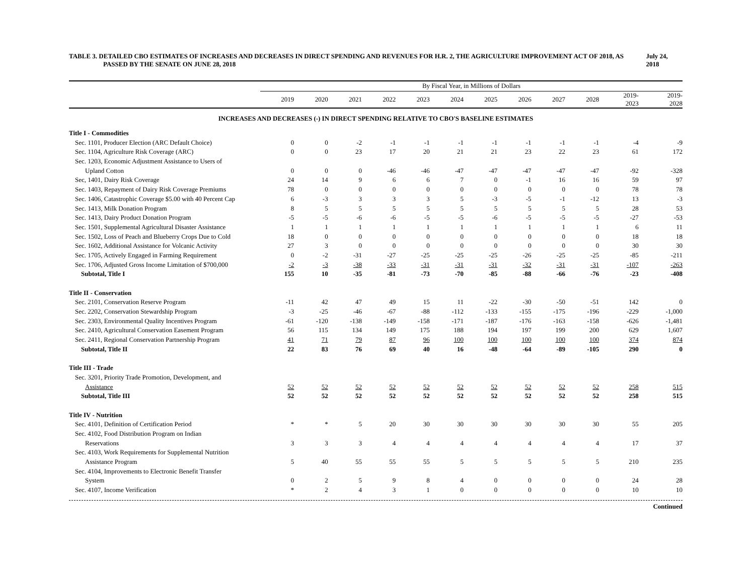TABLE 3. DETAILED CBO ESTIMATES OF INCREASES AND DECREASES IN DIRECT SPENDING AND REVENUES FOR H.R. 2, THE AGRICULTURE IMPROVEMENT ACT OF 2018, AS PASSED BY THE SENATE ON JUNE 28, 2018
July 24, 2018
| | By Fiscal Year, in Millions of Dollars | | | | | | | | | | | |
| --- | --- | --- | --- | --- | --- | --- | --- | --- | --- | --- | --- | --- |
| | 2019 | 2020 | 2021 | 2022 | 2023 | 2024 | 2025 | 2026 | 2027 | 2028 | 2019- 2023 | 2019- 2028 |
| INCREASES AND DECREASES (-) IN DIRECT SPENDING RELATIVE TO CBO'S BASELINE ESTIMATES | | | | | | | | | | | | |
| Title I - Commodities | | | | | | | | | | | | |
| Sec. 1101, Producer Election (ARC Default Choice) | 0 | 0 | -2 | -1 | -1 | -1 | -1 | -1 | -1 | -1 | -4 | -9 |
| Sec. 1104, Agriculture Risk Coverage (ARC) | 0 | 0 | 23 | 17 | 20 | 21 | 21 | 23 | 22 | 23 | 61 | 172 |
| Sec. 1203, Economic Adjustment Assistance to Users of | | | | | | | | | | | | |
| Upland Cotton | 0 | 0 | 0 | -46 | -46 | -47 | -47 | -47 | -47 | -47 | -92 | -328 |
| Sec, 1401, Dairy Risk Coverage | 24 | 14 | 9 | 6 | 6 | 7 | 0 | -1 | 16 | 16 | 59 | 97 |
| Sec. 1403, Repayment of Dairy Risk Coverage Premiums | 78 | 0 | 0 | 0 | 0 | 0 | 0 | 0 | 0 | 0 | 78 | 78 |
| Sec. 1406, Catastrophic Coverage $5.00 with 40 Percent Cap | 6 | -3 | 3 | 3 | 3 | 5 | -3 | -5 | -1 | -12 | 13 | -3 |
| Sec. 1413, Milk Donation Program | 8 | 5 | 5 | 5 | 5 | 5 | 5 | 5 | 5 | 5 | 28 | 53 |
| Sec. 1413, Dairy Product Donation Program | -5 | -5 | -6 | -6 | -5 | -5 | -6 | -5 | -5 | -5 | -27 | -53 |
| Sec. 1501, Supplemental Agricultural Disaster Assistance | 1 | 1 | 1 | 1 | 1 | 1 | 1 | 1 | 1 | 1 | 6 | 11 |
| Sec. 1502, Loss of Peach and Blueberry Crops Due to Cold | 18 | 0 | 0 | 0 | 0 | 0 | 0 | 0 | 0 | 0 | 18 | 18 |
| Sec. 1602, Additional Assistance for Volcanic Activity | 27 | 3 | 0 | 0 | 0 | 0 | 0 | 0 | 0 | 0 | 30 | 30 |
| Sec. 1705, Actively Engaged in Farming Requirement | 0 | -2 | -31 | -27 | -25 | -25 | -25 | -26 | -25 | -25 | -85 | -211 |
| Sec. 1706, Adjusted Gross Income Limitation of $700,000 | -2 | -3 | -38 | -33 | -31 | -31 | -31 | -32 | -31 | -31 | -107 | -263 |
| Subtotal, Title I | 155 | 10 | -35 | -81 | -73 | -70 | -85 | -88 | -66 | -76 | -23 | -408 |
| Title II - Conservation | | | | | | | | | | | | |
| Sec. 2101, Conservation Reserve Program | -11 | 42 | 47 | 49 | 15 | 11 | -22 | -30 | -50 | -51 | 142 | 0 |
| Sec. 2202, Conservation Stewardship Program | -3 | -25 | -46 | -67 | -88 | -112 | -133 | -155 | -175 | -196 | -229 | -1,000 |
| Sec. 2303, Environmental Quality Incentives Program | -61 | -120 | -138 | -149 | -158 | -171 | -187 | -176 | -163 | -158 | -626 | -1,481 |
| Sec. 2410, Agricultural Conservation Easement Program | 56 | 115 | 134 | 149 | 175 | 188 | 194 | 197 | 199 | 200 | 629 | 1,607 |
| Sec. 2411, Regional Conservation Partnership Program | 41 | 71 | 79 | 87 | 96 | 100 | 100 | 100 | 100 | 100 | 374 | 874 |
| Subtotal, Title II | 22 | 83 | 76 | 69 | 40 | 16 | -48 | -64 | -89 | -105 | 290 | 0 |
| Title III - Trade | | | | | | | | | | | | |
| Sec. 3201, Priority Trade Promotion, Development, and | | | | | | | | | | | | |
| Assistance | 52 | 52 | 52 | 52 | 52 | 52 | 52 | 52 | 52 | 52 | 258 | 515 |
| Subtotal, Title III | 52 | 52 | 52 | 52 | 52 | 52 | 52 | 52 | 52 | 52 | 258 | 515 |
| Title IV - Nutrition | | | | | | | | | | | | |
| Sec. 4101, Definition of Certification Period | * | * | 5 | 20 | 30 | 30 | 30 | 30 | 30 | 30 | 55 | 205 |
| Sec. 4102, Food Distribution Program on Indian | | | | | | | | | | | | |
| Reservations | 3 | 3 | 3 | 4 | 4 | 4 | 4 | 4 | 4 | 4 | 17 | 37 |
| Sec. 4103, Work Requirements for Supplemental Nutrition | | | | | | | | | | | | |
| Assistance Program | 5 | 40 | 55 | 55 | 55 | 5 | 5 | 5 | 5 | 5 | 210 | 235 |
| Sec. 4104, Improvements to Electronic Benefit Transfer | | | | | | | | | | | | |
| System | 0 | 2 | 5 | 9 | 8 | 4 | 0 | 0 | 0 | 0 | 24 | 28 |
| Sec. 4107, Income Verification | * | 2 | 4 | 3 | 1 | 0 | 0 | 0 | 0 | 0 | 10 | 10 |
Continued